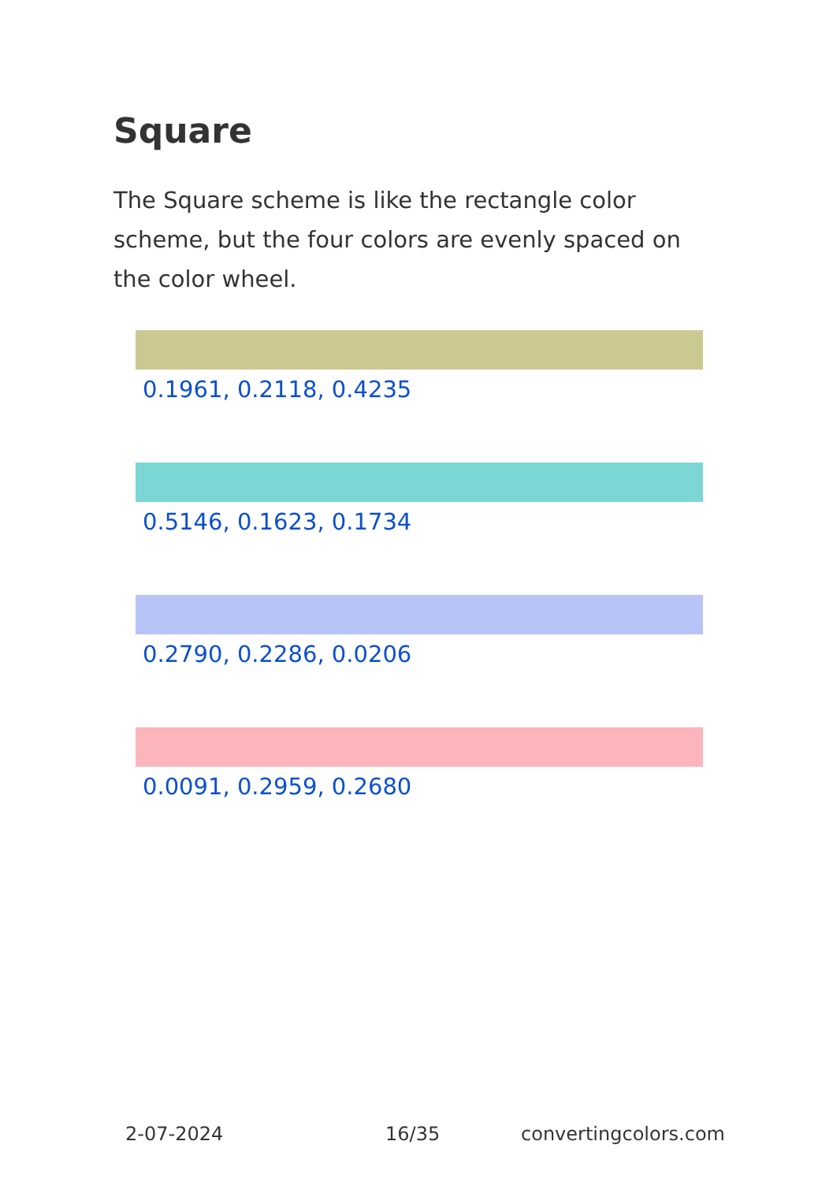Square
The Square scheme is like the rectangle color scheme, but the four colors are evenly spaced on the color wheel.
0.1961, 0.2118, 0.4235
0.5146, 0.1623, 0.1734
0.2790, 0.2286, 0.0206
0.0091, 0.2959, 0.2680
2-07-2024 16/35 convertingcolors.com